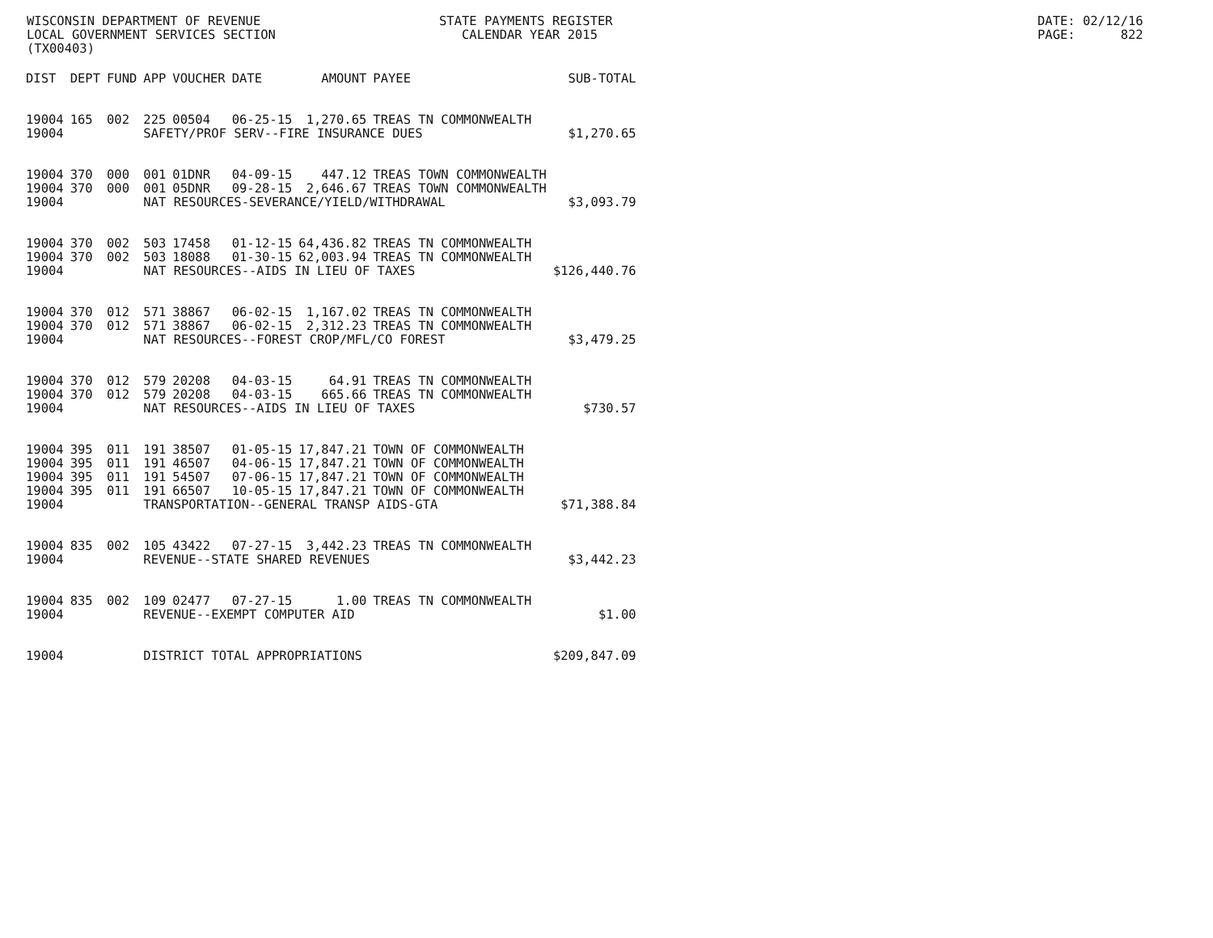WISCONSIN DEPARTMENT OF REVENUE LOCAL GOVERNMENT SERVICES SECTION (TX00403)
STATE PAYMENTS REGISTER CALENDAR YEAR 2015
DATE: 02/12/16 PAGE: 822
| DIST | DEPT | FUND | APP | VOUCHER | DATE | AMOUNT | PAYEE | SUB-TOTAL |
| --- | --- | --- | --- | --- | --- | --- | --- | --- |
| 19004 | 165 | 002 | 225 | 00504 | 06-25-15 | 1,270.65 | TREAS TN COMMONWEALTH | |
| 19004 | | | SAFETY/PROF SERV--FIRE INSURANCE DUES | | | | | $1,270.65 |
| 19004 | 370 | 000 | 001 | 01DNR | 04-09-15 | 447.12 | TREAS TOWN COMMONWEALTH | |
| 19004 | 370 | 000 | 001 | 05DNR | 09-28-15 | 2,646.67 | TREAS TOWN COMMONWEALTH | |
| 19004 | | | NAT RESOURCES-SEVERANCE/YIELD/WITHDRAWAL | | | | | $3,093.79 |
| 19004 | 370 | 002 | 503 | 17458 | 01-12-15 | 64,436.82 | TREAS TN COMMONWEALTH | |
| 19004 | 370 | 002 | 503 | 18088 | 01-30-15 | 62,003.94 | TREAS TN COMMONWEALTH | |
| 19004 | | | NAT RESOURCES--AIDS IN LIEU OF TAXES | | | | | $126,440.76 |
| 19004 | 370 | 012 | 571 | 38867 | 06-02-15 | 1,167.02 | TREAS TN COMMONWEALTH | |
| 19004 | 370 | 012 | 571 | 38867 | 06-02-15 | 2,312.23 | TREAS TN COMMONWEALTH | |
| 19004 | | | NAT RESOURCES--FOREST CROP/MFL/CO FOREST | | | | | $3,479.25 |
| 19004 | 370 | 012 | 579 | 20208 | 04-03-15 | 64.91 | TREAS TN COMMONWEALTH | |
| 19004 | 370 | 012 | 579 | 20208 | 04-03-15 | 665.66 | TREAS TN COMMONWEALTH | |
| 19004 | | | NAT RESOURCES--AIDS IN LIEU OF TAXES | | | | | $730.57 |
| 19004 | 395 | 011 | 191 | 38507 | 01-05-15 | 17,847.21 | TOWN OF COMMONWEALTH | |
| 19004 | 395 | 011 | 191 | 46507 | 04-06-15 | 17,847.21 | TOWN OF COMMONWEALTH | |
| 19004 | 395 | 011 | 191 | 54507 | 07-06-15 | 17,847.21 | TOWN OF COMMONWEALTH | |
| 19004 | 395 | 011 | 191 | 66507 | 10-05-15 | 17,847.21 | TOWN OF COMMONWEALTH | |
| 19004 | | | TRANSPORTATION--GENERAL TRANSP AIDS-GTA | | | | | $71,388.84 |
| 19004 | 835 | 002 | 105 | 43422 | 07-27-15 | 3,442.23 | TREAS TN COMMONWEALTH | |
| 19004 | | | REVENUE--STATE SHARED REVENUES | | | | | $3,442.23 |
| 19004 | 835 | 002 | 109 | 02477 | 07-27-15 | 1.00 | TREAS TN COMMONWEALTH | |
| 19004 | | | REVENUE--EXEMPT COMPUTER AID | | | | | $1.00 |
| 19004 | | | DISTRICT TOTAL APPROPRIATIONS | | | | | $209,847.09 |